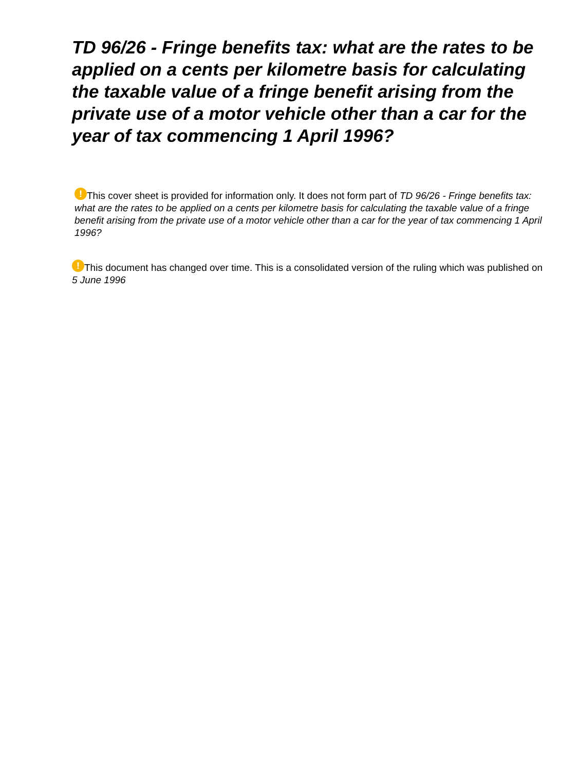TD 96/26 - Fringe benefits tax: what are the rates to be applied on a cents per kilometre basis for calculating the taxable value of a fringe benefit arising from the private use of a motor vehicle other than a car for the year of tax commencing 1 April 1996?
! This cover sheet is provided for information only. It does not form part of TD 96/26 - Fringe benefits tax: what are the rates to be applied on a cents per kilometre basis for calculating the taxable value of a fringe benefit arising from the private use of a motor vehicle other than a car for the year of tax commencing 1 April 1996?
! This document has changed over time. This is a consolidated version of the ruling which was published on 5 June 1996